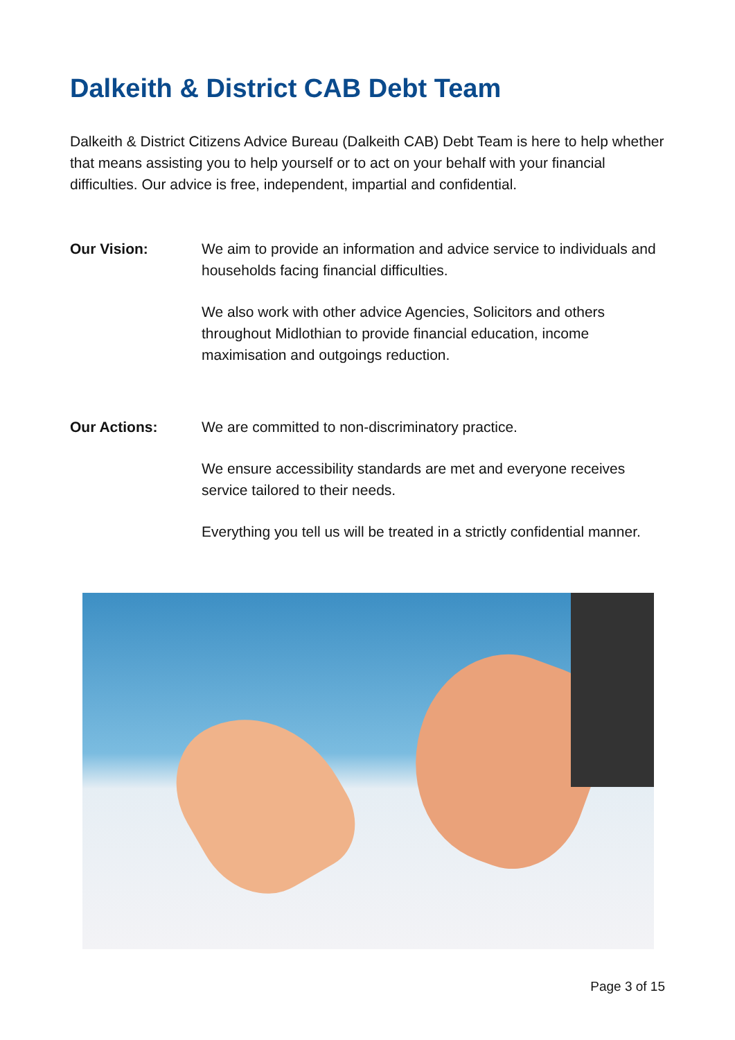Dalkeith & District CAB Debt Team
Dalkeith & District Citizens Advice Bureau (Dalkeith CAB) Debt Team is here to help whether that means assisting you to help yourself or to act on your behalf with your financial difficulties. Our advice is free, independent, impartial and confidential.
Our Vision: We aim to provide an information and advice service to individuals and households facing financial difficulties.
We also work with other advice Agencies, Solicitors and others throughout Midlothian to provide financial education, income maximisation and outgoings reduction.
Our Actions: We are committed to non-discriminatory practice.
We ensure accessibility standards are met and everyone receives service tailored to their needs.
Everything you tell us will be treated in a strictly confidential manner.
Page 3 of 15